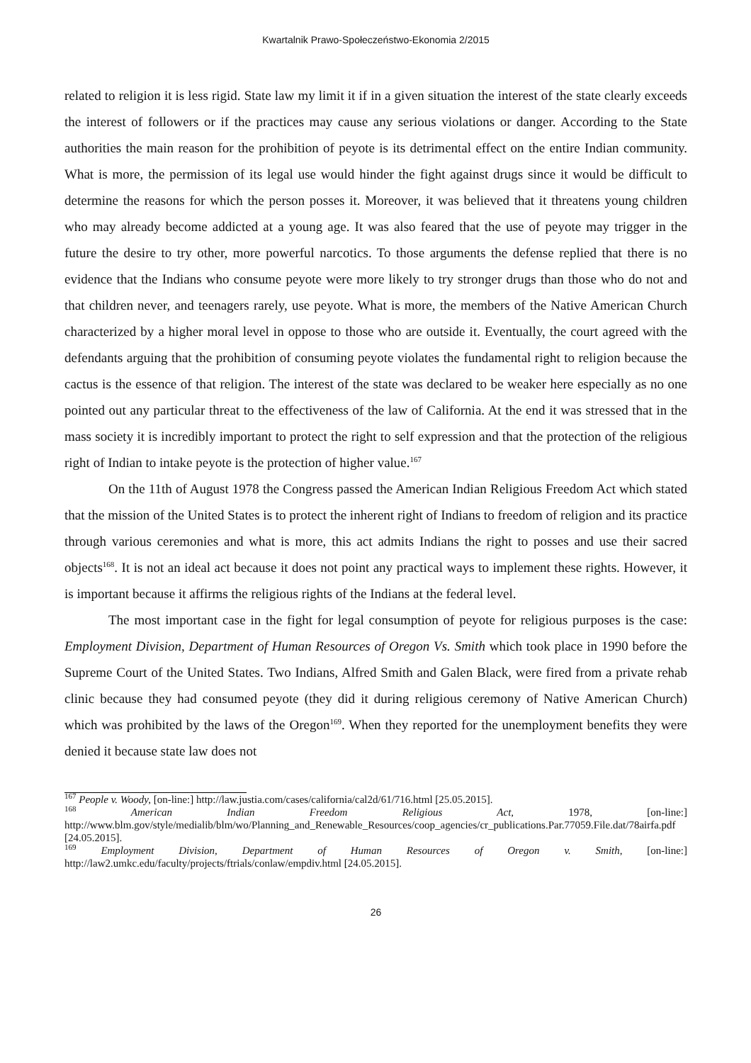Kwartalnik Prawo-Społeczeństwo-Ekonomia 2/2015
related to religion it is less rigid. State law my limit it if in a given situation the interest of the state clearly exceeds the interest of followers or if the practices may cause any serious violations or danger. According to the State authorities the main reason for the prohibition of peyote is its detrimental effect on the entire Indian community. What is more, the permission of its legal use would hinder the fight against drugs since it would be difficult to determine the reasons for which the person posses it. Moreover, it was believed that it threatens young children who may already become addicted at a young age. It was also feared that the use of peyote may trigger in the future the desire to try other, more powerful narcotics. To those arguments the defense replied that there is no evidence that the Indians who consume peyote were more likely to try stronger drugs than those who do not and that children never, and teenagers rarely, use peyote. What is more, the members of the Native American Church characterized by a higher moral level in oppose to those who are outside it. Eventually, the court agreed with the defendants arguing that the prohibition of consuming peyote violates the fundamental right to religion because the cactus is the essence of that religion. The interest of the state was declared to be weaker here especially as no one pointed out any particular threat to the effectiveness of the law of California. At the end it was stressed that in the mass society it is incredibly important to protect the right to self expression and that the protection of the religious right of Indian to intake peyote is the protection of higher value.<sup>167</sup>
On the 11th of August 1978 the Congress passed the American Indian Religious Freedom Act which stated that the mission of the United States is to protect the inherent right of Indians to freedom of religion and its practice through various ceremonies and what is more, this act admits Indians the right to posses and use their sacred objects<sup>168</sup>. It is not an ideal act because it does not point any practical ways to implement these rights. However, it is important because it affirms the religious rights of the Indians at the federal level.
The most important case in the fight for legal consumption of peyote for religious purposes is the case: Employment Division, Department of Human Resources of Oregon Vs. Smith which took place in 1990 before the Supreme Court of the United States. Two Indians, Alfred Smith and Galen Black, were fired from a private rehab clinic because they had consumed peyote (they did it during religious ceremony of Native American Church) which was prohibited by the laws of the Oregon<sup>169</sup>. When they reported for the unemployment benefits they were denied it because state law does not
<sup>167</sup> People v. Woody, [on-line:] http://law.justia.com/cases/california/cal2d/61/716.html [25.05.2015].
<sup>168</sup> American Indian Freedom Religious Act, 1978, [on-line:] http://www.blm.gov/style/medialib/blm/wo/Planning_and_Renewable_Resources/coop_agencies/cr_publications.Par.77059.File.dat/78airfa.pdf [24.05.2015].
<sup>169</sup> Employment Division, Department of Human Resources of Oregon v. Smith, [on-line:] http://law2.umkc.edu/faculty/projects/ftrials/conlaw/empdiv.html [24.05.2015].
26